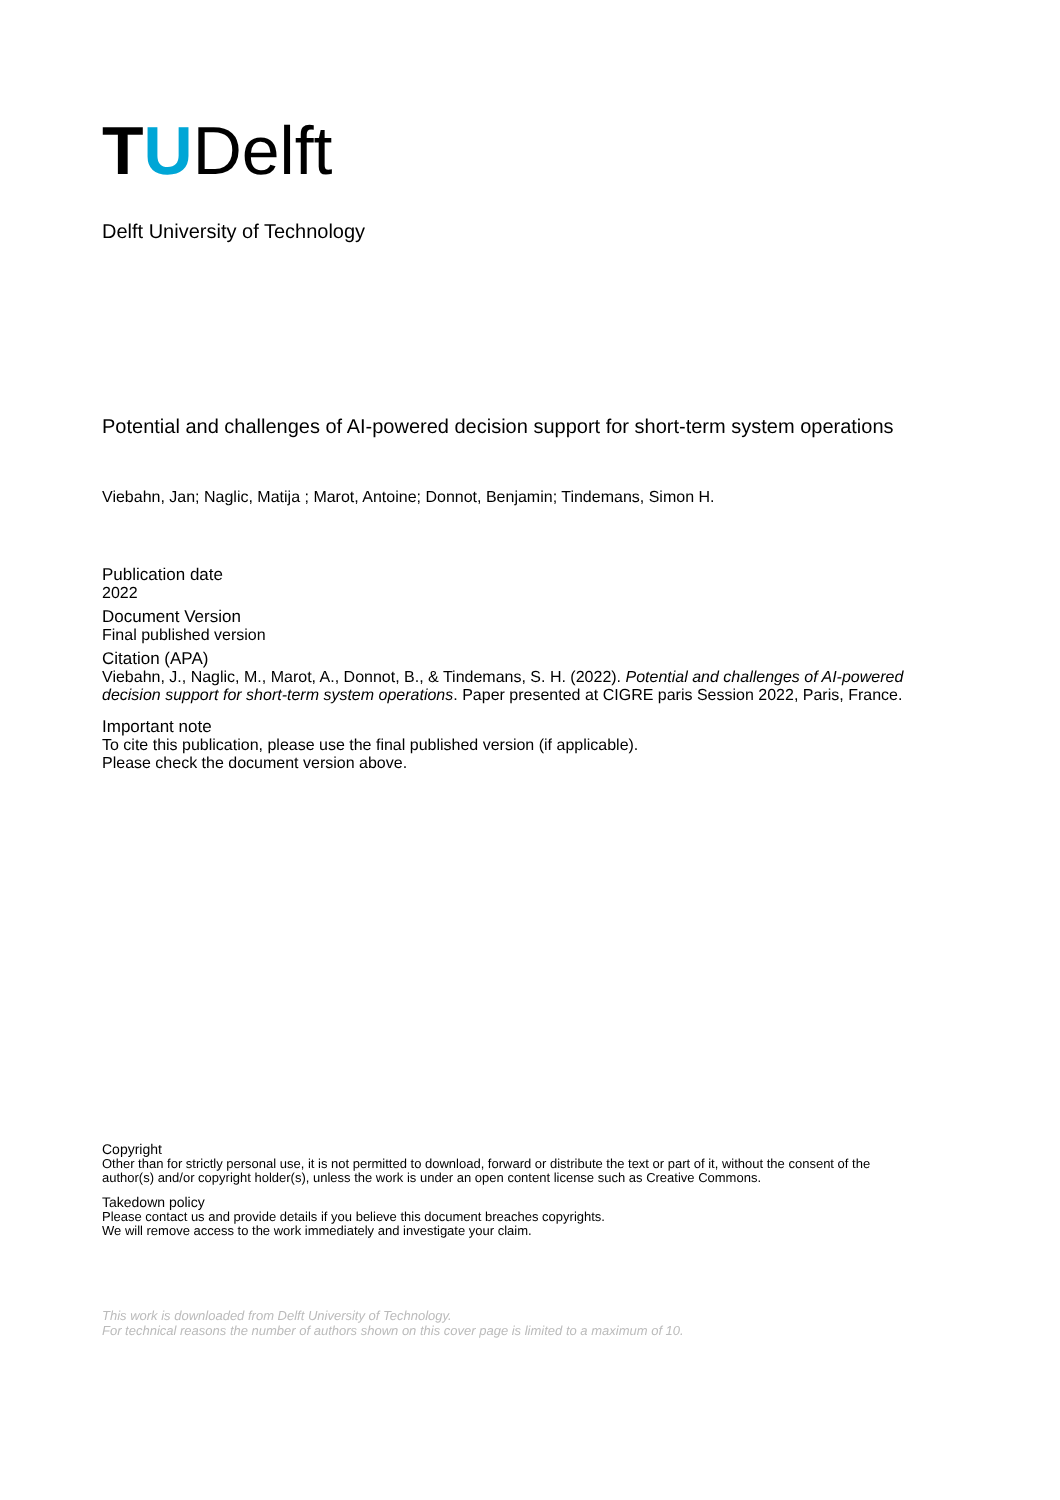TUDelft
Delft University of Technology
Potential and challenges of AI-powered decision support for short-term system operations
Viebahn, Jan; Naglic, Matija ; Marot, Antoine; Donnot, Benjamin; Tindemans, Simon H.
Publication date
2022
Document Version
Final published version
Citation (APA)
Viebahn, J., Naglic, M., Marot, A., Donnot, B., & Tindemans, S. H. (2022). Potential and challenges of AI-powered decision support for short-term system operations. Paper presented at CIGRE paris Session 2022, Paris, France.
Important note
To cite this publication, please use the final published version (if applicable).
Please check the document version above.
Copyright
Other than for strictly personal use, it is not permitted to download, forward or distribute the text or part of it, without the consent of the author(s) and/or copyright holder(s), unless the work is under an open content license such as Creative Commons.
Takedown policy
Please contact us and provide details if you believe this document breaches copyrights.
We will remove access to the work immediately and investigate your claim.
This work is downloaded from Delft University of Technology.
For technical reasons the number of authors shown on this cover page is limited to a maximum of 10.